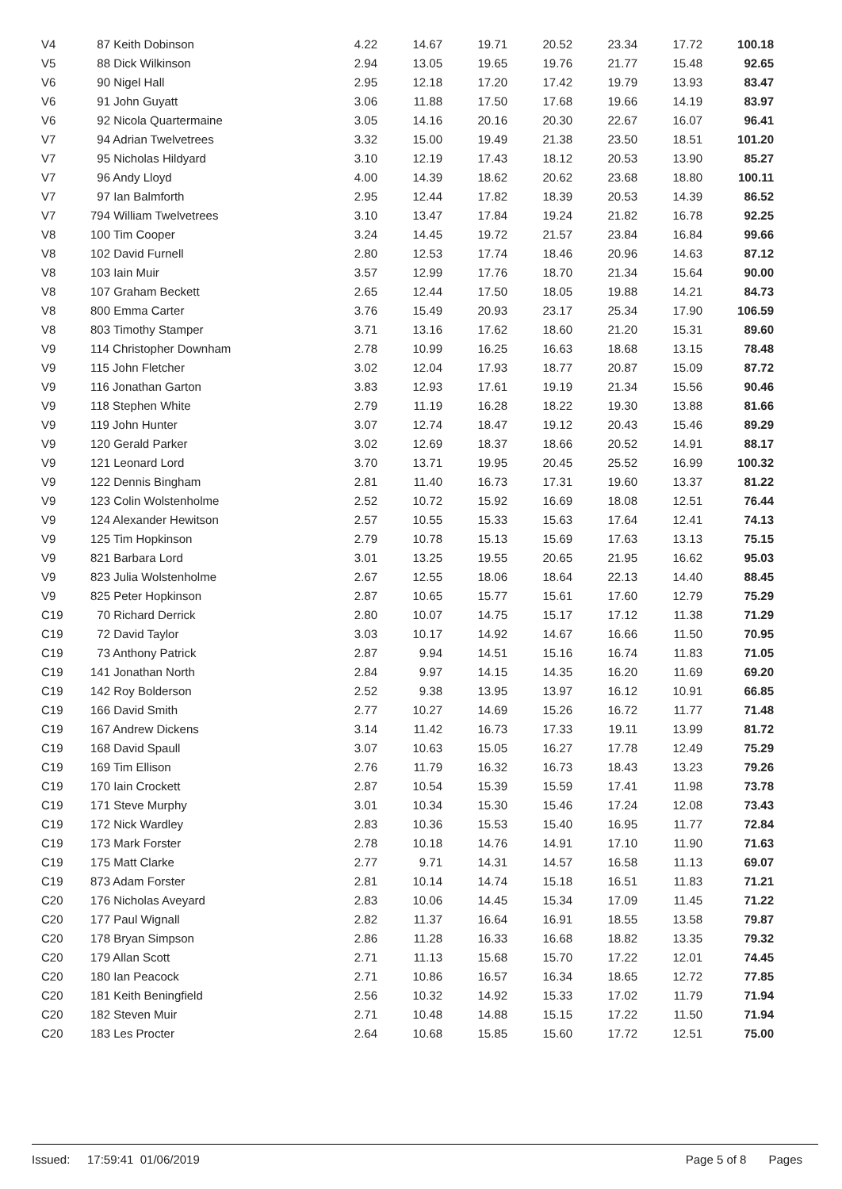| V4 | 87 Keith Dobinson | 4.22 | 14.67 | 19.71 | 20.52 | 23.34 | 17.72 | 100.18 |
| V5 | 88 Dick Wilkinson | 2.94 | 13.05 | 19.65 | 19.76 | 21.77 | 15.48 | 92.65 |
| V6 | 90 Nigel Hall | 2.95 | 12.18 | 17.20 | 17.42 | 19.79 | 13.93 | 83.47 |
| V6 | 91 John Guyatt | 3.06 | 11.88 | 17.50 | 17.68 | 19.66 | 14.19 | 83.97 |
| V6 | 92 Nicola Quartermaine | 3.05 | 14.16 | 20.16 | 20.30 | 22.67 | 16.07 | 96.41 |
| V7 | 94 Adrian Twelvetrees | 3.32 | 15.00 | 19.49 | 21.38 | 23.50 | 18.51 | 101.20 |
| V7 | 95 Nicholas Hildyard | 3.10 | 12.19 | 17.43 | 18.12 | 20.53 | 13.90 | 85.27 |
| V7 | 96 Andy Lloyd | 4.00 | 14.39 | 18.62 | 20.62 | 23.68 | 18.80 | 100.11 |
| V7 | 97 Ian Balmforth | 2.95 | 12.44 | 17.82 | 18.39 | 20.53 | 14.39 | 86.52 |
| V7 | 794 William Twelvetrees | 3.10 | 13.47 | 17.84 | 19.24 | 21.82 | 16.78 | 92.25 |
| V8 | 100 Tim Cooper | 3.24 | 14.45 | 19.72 | 21.57 | 23.84 | 16.84 | 99.66 |
| V8 | 102 David Furnell | 2.80 | 12.53 | 17.74 | 18.46 | 20.96 | 14.63 | 87.12 |
| V8 | 103 Iain Muir | 3.57 | 12.99 | 17.76 | 18.70 | 21.34 | 15.64 | 90.00 |
| V8 | 107 Graham Beckett | 2.65 | 12.44 | 17.50 | 18.05 | 19.88 | 14.21 | 84.73 |
| V8 | 800 Emma Carter | 3.76 | 15.49 | 20.93 | 23.17 | 25.34 | 17.90 | 106.59 |
| V8 | 803 Timothy Stamper | 3.71 | 13.16 | 17.62 | 18.60 | 21.20 | 15.31 | 89.60 |
| V9 | 114 Christopher Downham | 2.78 | 10.99 | 16.25 | 16.63 | 18.68 | 13.15 | 78.48 |
| V9 | 115 John Fletcher | 3.02 | 12.04 | 17.93 | 18.77 | 20.87 | 15.09 | 87.72 |
| V9 | 116 Jonathan Garton | 3.83 | 12.93 | 17.61 | 19.19 | 21.34 | 15.56 | 90.46 |
| V9 | 118 Stephen White | 2.79 | 11.19 | 16.28 | 18.22 | 19.30 | 13.88 | 81.66 |
| V9 | 119 John Hunter | 3.07 | 12.74 | 18.47 | 19.12 | 20.43 | 15.46 | 89.29 |
| V9 | 120 Gerald Parker | 3.02 | 12.69 | 18.37 | 18.66 | 20.52 | 14.91 | 88.17 |
| V9 | 121 Leonard Lord | 3.70 | 13.71 | 19.95 | 20.45 | 25.52 | 16.99 | 100.32 |
| V9 | 122 Dennis Bingham | 2.81 | 11.40 | 16.73 | 17.31 | 19.60 | 13.37 | 81.22 |
| V9 | 123 Colin Wolstenholme | 2.52 | 10.72 | 15.92 | 16.69 | 18.08 | 12.51 | 76.44 |
| V9 | 124 Alexander Hewitson | 2.57 | 10.55 | 15.33 | 15.63 | 17.64 | 12.41 | 74.13 |
| V9 | 125 Tim Hopkinson | 2.79 | 10.78 | 15.13 | 15.69 | 17.63 | 13.13 | 75.15 |
| V9 | 821 Barbara Lord | 3.01 | 13.25 | 19.55 | 20.65 | 21.95 | 16.62 | 95.03 |
| V9 | 823 Julia Wolstenholme | 2.67 | 12.55 | 18.06 | 18.64 | 22.13 | 14.40 | 88.45 |
| V9 | 825 Peter Hopkinson | 2.87 | 10.65 | 15.77 | 15.61 | 17.60 | 12.79 | 75.29 |
| C19 | 70 Richard Derrick | 2.80 | 10.07 | 14.75 | 15.17 | 17.12 | 11.38 | 71.29 |
| C19 | 72 David Taylor | 3.03 | 10.17 | 14.92 | 14.67 | 16.66 | 11.50 | 70.95 |
| C19 | 73 Anthony Patrick | 2.87 | 9.94 | 14.51 | 15.16 | 16.74 | 11.83 | 71.05 |
| C19 | 141 Jonathan North | 2.84 | 9.97 | 14.15 | 14.35 | 16.20 | 11.69 | 69.20 |
| C19 | 142 Roy Bolderson | 2.52 | 9.38 | 13.95 | 13.97 | 16.12 | 10.91 | 66.85 |
| C19 | 166 David Smith | 2.77 | 10.27 | 14.69 | 15.26 | 16.72 | 11.77 | 71.48 |
| C19 | 167 Andrew Dickens | 3.14 | 11.42 | 16.73 | 17.33 | 19.11 | 13.99 | 81.72 |
| C19 | 168 David Spaull | 3.07 | 10.63 | 15.05 | 16.27 | 17.78 | 12.49 | 75.29 |
| C19 | 169 Tim Ellison | 2.76 | 11.79 | 16.32 | 16.73 | 18.43 | 13.23 | 79.26 |
| C19 | 170 Iain Crockett | 2.87 | 10.54 | 15.39 | 15.59 | 17.41 | 11.98 | 73.78 |
| C19 | 171 Steve Murphy | 3.01 | 10.34 | 15.30 | 15.46 | 17.24 | 12.08 | 73.43 |
| C19 | 172 Nick Wardley | 2.83 | 10.36 | 15.53 | 15.40 | 16.95 | 11.77 | 72.84 |
| C19 | 173 Mark Forster | 2.78 | 10.18 | 14.76 | 14.91 | 17.10 | 11.90 | 71.63 |
| C19 | 175 Matt Clarke | 2.77 | 9.71 | 14.31 | 14.57 | 16.58 | 11.13 | 69.07 |
| C19 | 873 Adam Forster | 2.81 | 10.14 | 14.74 | 15.18 | 16.51 | 11.83 | 71.21 |
| C20 | 176 Nicholas Aveyard | 2.83 | 10.06 | 14.45 | 15.34 | 17.09 | 11.45 | 71.22 |
| C20 | 177 Paul Wignall | 2.82 | 11.37 | 16.64 | 16.91 | 18.55 | 13.58 | 79.87 |
| C20 | 178 Bryan Simpson | 2.86 | 11.28 | 16.33 | 16.68 | 18.82 | 13.35 | 79.32 |
| C20 | 179 Allan Scott | 2.71 | 11.13 | 15.68 | 15.70 | 17.22 | 12.01 | 74.45 |
| C20 | 180 Ian Peacock | 2.71 | 10.86 | 16.57 | 16.34 | 18.65 | 12.72 | 77.85 |
| C20 | 181 Keith Beningfield | 2.56 | 10.32 | 14.92 | 15.33 | 17.02 | 11.79 | 71.94 |
| C20 | 182 Steven Muir | 2.71 | 10.48 | 14.88 | 15.15 | 17.22 | 11.50 | 71.94 |
| C20 | 183 Les Procter | 2.64 | 10.68 | 15.85 | 15.60 | 17.72 | 12.51 | 75.00 |
Issued: 17:59:41 01/06/2019 Page 5 of 8 Pages